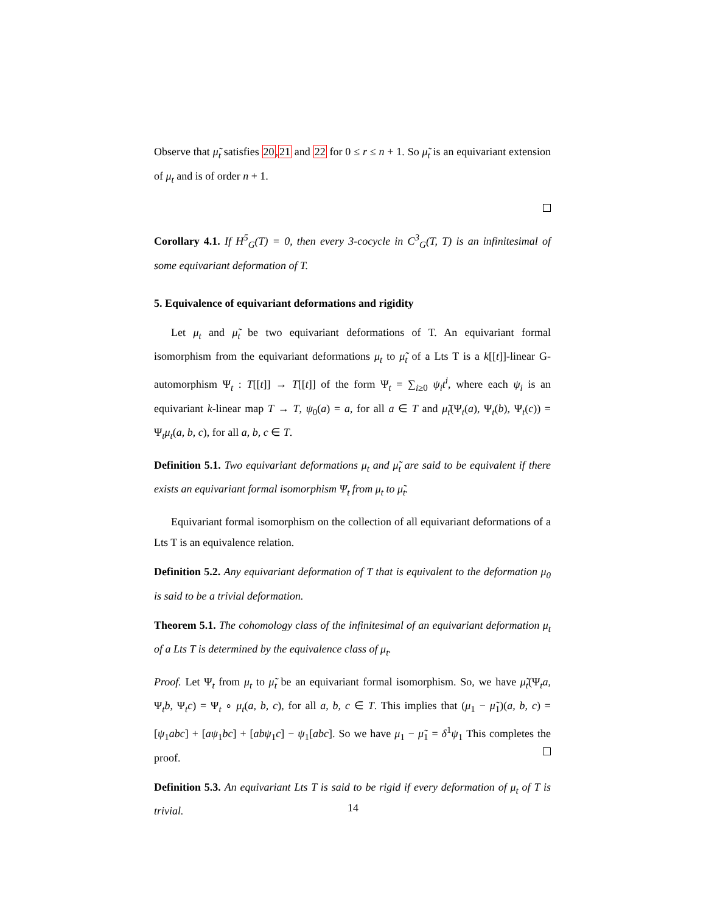Observe that μ̃<sub>t</sub> satisfies 20,21 and 22 for 0 ≤ r ≤ n + 1. So μ̃<sub>t</sub> is an equivariant extension of μ<sub>t</sub> and is of order n + 1.
Corollary 4.1. If H<sup>5</sup><sub>G</sub>(T) = 0, then every 3-cocycle in C<sup>3</sup><sub>G</sub>(T, T) is an infinitesimal of some equivariant deformation of T.
5. Equivalence of equivariant deformations and rigidity
Let μ<sub>t</sub> and μ̃<sub>t</sub> be two equivariant deformations of T. An equivariant formal isomorphism from the equivariant deformations μ<sub>t</sub> to μ̃<sub>t</sub> of a Lts T is a k[[t]]-linear G-automorphism Ψ<sub>t</sub> : T[[t]] → T[[t]] of the form Ψ<sub>t</sub> = ∑<sub>i≥0</sub> ψ<sub>i</sub>t<sup>i</sup>, where each ψ<sub>i</sub> is an equivariant k-linear map T → T, ψ<sub>0</sub>(a) = a, for all a ∈ T and μ̃<sub>t</sub>(Ψ<sub>t</sub>(a), Ψ<sub>t</sub>(b), Ψ<sub>t</sub>(c)) = Ψ<sub>t</sub>μ<sub>t</sub>(a, b, c), for all a, b, c ∈ T.
Definition 5.1. Two equivariant deformations μ<sub>t</sub> and μ̃<sub>t</sub> are said to be equivalent if there exists an equivariant formal isomorphism Ψ<sub>t</sub> from μ<sub>t</sub> to μ̃<sub>t</sub>.
Equivariant formal isomorphism on the collection of all equivariant deformations of a Lts T is an equivalence relation.
Definition 5.2. Any equivariant deformation of T that is equivalent to the deformation μ<sub>0</sub> is said to be a trivial deformation.
Theorem 5.1. The cohomology class of the infinitesimal of an equivariant deformation μ<sub>t</sub> of a Lts T is determined by the equivalence class of μ<sub>t</sub>.
Proof. Let Ψ<sub>t</sub> from μ<sub>t</sub> to μ̃<sub>t</sub> be an equivariant formal isomorphism. So, we have μ̃<sub>t</sub>(Ψ<sub>t</sub>a, Ψ<sub>t</sub>b, Ψ<sub>t</sub>c) = Ψ<sub>t</sub> ∘ μ<sub>t</sub>(a, b, c), for all a, b, c ∈ T. This implies that (μ<sub>1</sub> − μ̃<sub>1</sub>)(a, b, c) = [ψ<sub>1</sub>abc] + [aψ<sub>1</sub>bc] + [abψ<sub>1</sub>c] − ψ<sub>1</sub>[abc]. So we have μ<sub>1</sub> − μ̃<sub>1</sub> = δ<sup>1</sup>ψ<sub>1</sub> This completes the proof.
Definition 5.3. An equivariant Lts T is said to be rigid if every deformation of μ<sub>t</sub> of T is trivial.
14